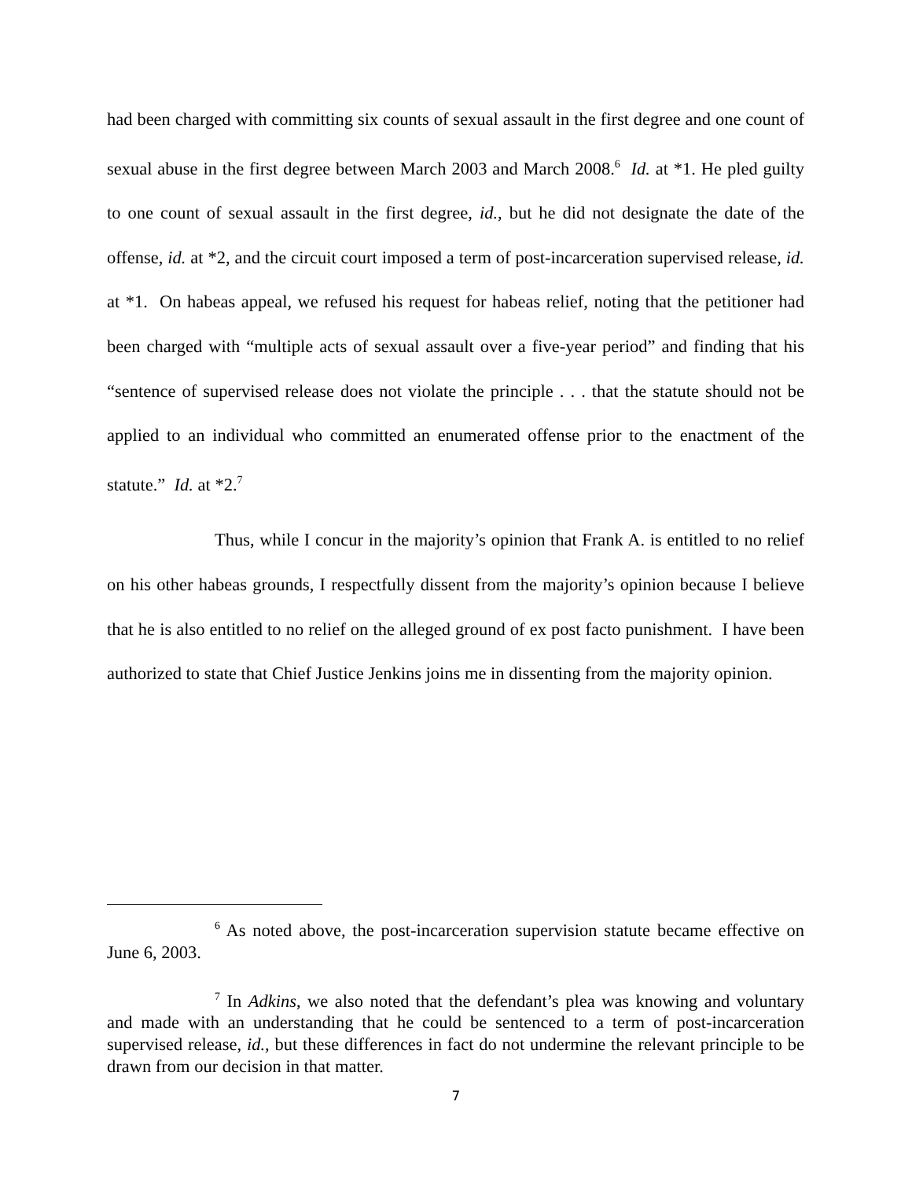had been charged with committing six counts of sexual assault in the first degree and one count of sexual abuse in the first degree between March 2003 and March 2008.<sup>6</sup> Id. at *1. He pled guilty to one count of sexual assault in the first degree, id., but he did not designate the date of the offense, id. at *2, and the circuit court imposed a term of post-incarceration supervised release, id. at *1. On habeas appeal, we refused his request for habeas relief, noting that the petitioner had been charged with “multiple acts of sexual assault over a five-year period” and finding that his “sentence of supervised release does not violate the principle . . . that the statute should not be applied to an individual who committed an enumerated offense prior to the enactment of the statute.” Id. at *2.<sup>7</sup>
Thus, while I concur in the majority’s opinion that Frank A. is entitled to no relief on his other habeas grounds, I respectfully dissent from the majority’s opinion because I believe that he is also entitled to no relief on the alleged ground of ex post facto punishment. I have been authorized to state that Chief Justice Jenkins joins me in dissenting from the majority opinion.
<sup>6</sup> As noted above, the post-incarceration supervision statute became effective on June 6, 2003.
<sup>7</sup> In Adkins, we also noted that the defendant’s plea was knowing and voluntary and made with an understanding that he could be sentenced to a term of post-incarceration supervised release, id., but these differences in fact do not undermine the relevant principle to be drawn from our decision in that matter.
7